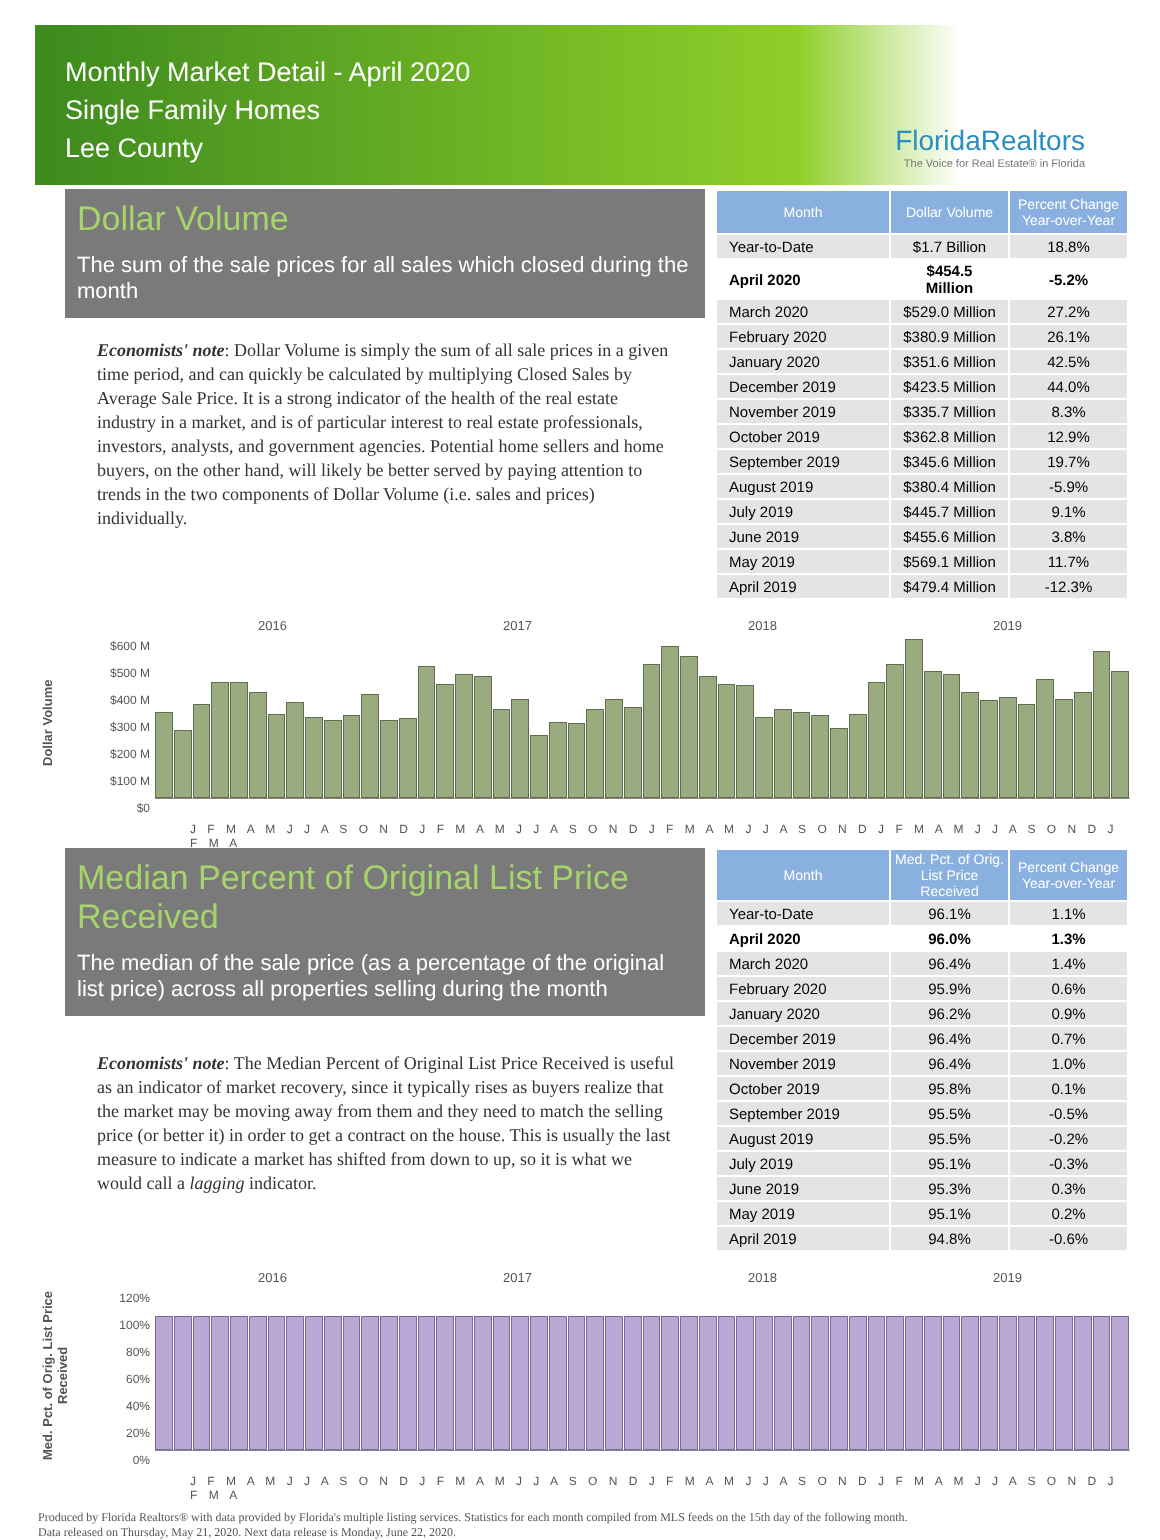Monthly Market Detail - April 2020
Single Family Homes
Lee County
FloridaRealtors
The Voice for Real Estate® in Florida
Dollar Volume
The sum of the sale prices for all sales which closed during the month
Economists' note: Dollar Volume is simply the sum of all sale prices in a given time period, and can quickly be calculated by multiplying Closed Sales by Average Sale Price. It is a strong indicator of the health of the real estate industry in a market, and is of particular interest to real estate professionals, investors, analysts, and government agencies. Potential home sellers and home buyers, on the other hand, will likely be better served by paying attention to trends in the two components of Dollar Volume (i.e. sales and prices) individually.
| Month | Dollar Volume | Percent Change Year-over-Year |
| --- | --- | --- |
| Year-to-Date | $1.7 Billion | 18.8% |
| April 2020 | $454.5 Million | -5.2% |
| March 2020 | $529.0 Million | 27.2% |
| February 2020 | $380.9 Million | 26.1% |
| January 2020 | $351.6 Million | 42.5% |
| December 2019 | $423.5 Million | 44.0% |
| November 2019 | $335.7 Million | 8.3% |
| October 2019 | $362.8 Million | 12.9% |
| September 2019 | $345.6 Million | 19.7% |
| August 2019 | $380.4 Million | -5.9% |
| July 2019 | $445.7 Million | 9.1% |
| June 2019 | $455.6 Million | 3.8% |
| May 2019 | $569.1 Million | 11.7% |
| April 2019 | $479.4 Million | -12.3% |
Dollar Volume
2016 2017 2018 2019
$600 M
$500 M
$400 M
$300 M
$200 M
$100 M
$0
J F M A M J J A S O N D J F M A M J J A S O N D J F M A M J J A S O N D J F M A M J J A S O N D J F M A
Median Percent of Original List Price Received
The median of the sale price (as a percentage of the original list price) across all properties selling during the month
Economists' note: The Median Percent of Original List Price Received is useful as an indicator of market recovery, since it typically rises as buyers realize that the market may be moving away from them and they need to match the selling price (or better it) in order to get a contract on the house. This is usually the last measure to indicate a market has shifted from down to up, so it is what we would call a lagging indicator.
| Month | Med. Pct. of Orig. List Price Received | Percent Change Year-over-Year |
| --- | --- | --- |
| Year-to-Date | 96.1% | 1.1% |
| April 2020 | 96.0% | 1.3% |
| March 2020 | 96.4% | 1.4% |
| February 2020 | 95.9% | 0.6% |
| January 2020 | 96.2% | 0.9% |
| December 2019 | 96.4% | 0.7% |
| November 2019 | 96.4% | 1.0% |
| October 2019 | 95.8% | 0.1% |
| September 2019 | 95.5% | -0.5% |
| August 2019 | 95.5% | -0.2% |
| July 2019 | 95.1% | -0.3% |
| June 2019 | 95.3% | 0.3% |
| May 2019 | 95.1% | 0.2% |
| April 2019 | 94.8% | -0.6% |
Med. Pct. of Orig. List Price Received
2016 2017 2018 2019
120%
100%
80%
60%
40%
20%
0%
J F M A M J J A S O N D J F M A M J J A S O N D J F M A M J J A S O N D J F M A M J J A S O N D J F M A
Produced by Florida Realtors® with data provided by Florida's multiple listing services. Statistics for each month compiled from MLS feeds on the 15th day of the following month.
Data released on Thursday, May 21, 2020. Next data release is Monday, June 22, 2020.